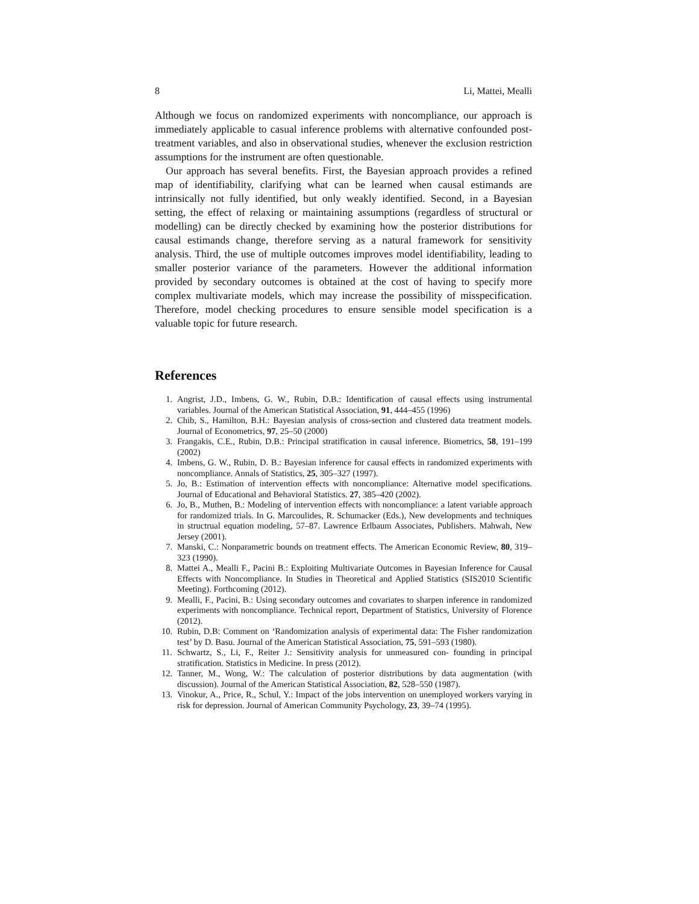8 Li, Mattei, Mealli
Although we focus on randomized experiments with noncompliance, our approach is immediately applicable to casual inference problems with alternative confounded post-treatment variables, and also in observational studies, whenever the exclusion restriction assumptions for the instrument are often questionable.
Our approach has several benefits. First, the Bayesian approach provides a refined map of identifiability, clarifying what can be learned when causal estimands are intrinsically not fully identified, but only weakly identified. Second, in a Bayesian setting, the effect of relaxing or maintaining assumptions (regardless of structural or modelling) can be directly checked by examining how the posterior distributions for causal estimands change, therefore serving as a natural framework for sensitivity analysis. Third, the use of multiple outcomes improves model identifiability, leading to smaller posterior variance of the parameters. However the additional information provided by secondary outcomes is obtained at the cost of having to specify more complex multivariate models, which may increase the possibility of misspecification. Therefore, model checking procedures to ensure sensible model specification is a valuable topic for future research.
References
1. Angrist, J.D., Imbens, G. W., Rubin, D.B.: Identification of causal effects using instrumental variables. Journal of the American Statistical Association, 91, 444–455 (1996)
2. Chib, S., Hamilton, B.H.: Bayesian analysis of cross-section and clustered data treatment models. Journal of Econometrics, 97, 25–50 (2000)
3. Frangakis, C.E., Rubin, D.B.: Principal stratification in causal inference. Biometrics, 58, 191–199 (2002)
4. Imbens, G. W., Rubin, D. B.: Bayesian inference for causal effects in randomized experiments with noncompliance. Annals of Statistics, 25, 305–327 (1997).
5. Jo, B.: Estimation of intervention effects with noncompliance: Alternative model specifications. Journal of Educational and Behavioral Statistics. 27, 385–420 (2002).
6. Jo, B., Muthen, B.: Modeling of intervention effects with noncompliance: a latent variable approach for randomized trials. In G. Marcoulides, R. Schumacker (Eds.), New developments and techniques in structrual equation modeling, 57–87. Lawrence Erlbaum Associates, Publishers. Mahwah, New Jersey (2001).
7. Manski, C.: Nonparametric bounds on treatment effects. The American Economic Review, 80, 319–323 (1990).
8. Mattei A., Mealli F., Pacini B.: Exploiting Multivariate Outcomes in Bayesian Inference for Causal Effects with Noncompliance. In Studies in Theoretical and Applied Statistics (SIS2010 Scientific Meeting). Forthcoming (2012).
9. Mealli, F., Pacini, B.: Using secondary outcomes and covariates to sharpen inference in randomized experiments with noncompliance. Technical report, Department of Statistics, University of Florence (2012).
10. Rubin, D.B: Comment on ‘Randomization analysis of experimental data: The Fisher randomization test’ by D. Basu. Journal of the American Statistical Association, 75, 591–593 (1980).
11. Schwartz, S., Li, F., Reiter J.: Sensitivity analysis for unmeasured con- founding in principal stratification. Statistics in Medicine. In press (2012).
12. Tanner, M., Wong, W.: The calculation of posterior distributions by data augmentation (with discussion). Journal of the American Statistical Association, 82, 528–550 (1987).
13. Vinokur, A., Price, R., Schul, Y.: Impact of the jobs intervention on unemployed workers varying in risk for depression. Journal of American Community Psychology, 23, 39–74 (1995).